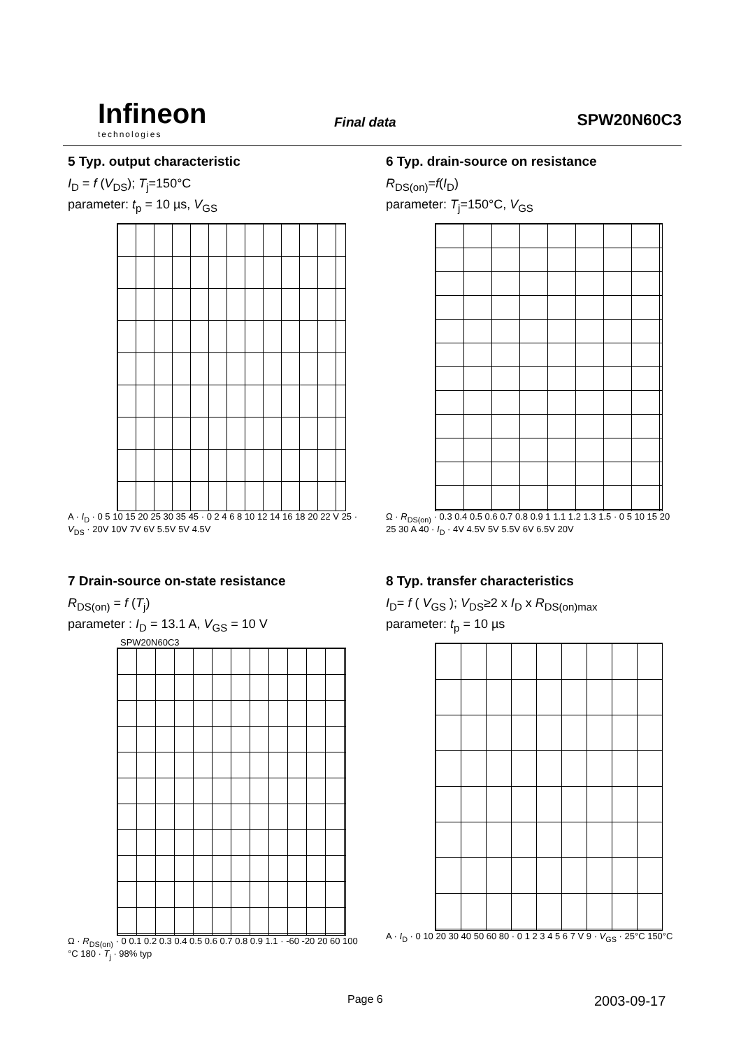Infineon
technologies
Final data SPW20N60C3
5 Typ. output characteristic
I<sub>D</sub> = f (V<sub>DS</sub>); T<sub>j</sub>=150°C
parameter: t<sub>p</sub> = 10 µs, V<sub>GS</sub>
A · I<sub>D</sub> · 0 5 10 15 20 25 30 35 45 · 0 2 4 6 8 10 12 14 16 18 20 22 V 25 · V<sub>DS</sub> · 20V 10V 7V 6V 5.5V 5V 4.5V
6 Typ. drain-source on resistance
R<sub>DS(on)</sub>=f(I<sub>D</sub>)
parameter: T<sub>j</sub>=150°C, V<sub>GS</sub>
Ω · R<sub>DS(on)</sub> · 0.3 0.4 0.5 0.6 0.7 0.8 0.9 1 1.1 1.2 1.3 1.5 · 0 5 10 15 20 25 30 A 40 · I<sub>D</sub> · 4V 4.5V 5V 5.5V 6V 6.5V 20V
7 Drain-source on-state resistance
R<sub>DS(on)</sub> = f (T<sub>j</sub>)
parameter : I<sub>D</sub> = 13.1 A, V<sub>GS</sub> = 10 V
SPW20N60C3
Ω · R<sub>DS(on)</sub> · 0 0.1 0.2 0.3 0.4 0.5 0.6 0.7 0.8 0.9 1.1 · -60 -20 20 60 100 °C 180 · T<sub>j</sub> · 98% typ
8 Typ. transfer characteristics
I<sub>D</sub>= f ( V<sub>GS</sub> ); V<sub>DS</sub>≥2 x I<sub>D</sub> x R<sub>DS(on)max</sub>
parameter: t<sub>p</sub> = 10 µs
A · I<sub>D</sub> · 0 10 20 30 40 50 60 80 · 0 1 2 3 4 5 6 7 V 9 · V<sub>GS</sub> · 25°C 150°C
Page 6 2003-09-17